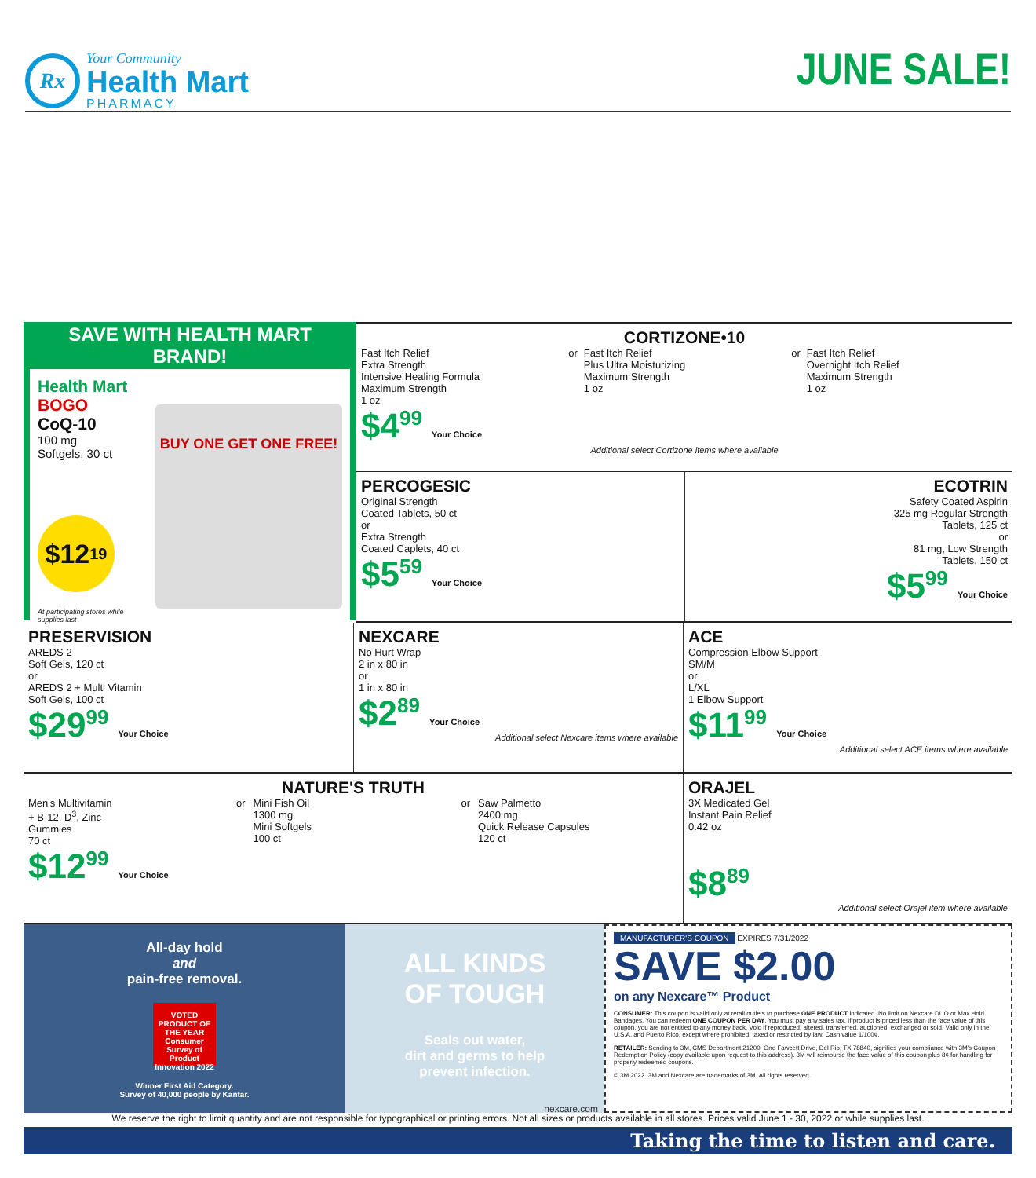Rx
Your Community
Health Mart
PHARMACY
JUNE SALE!
SAVE WITH HEALTH MART BRAND!
Health Mart
BOGO
CoQ-10
100 mg
Softgels, 30 ct
$12<sup>19</sup>
At participating stores while supplies last
BUY ONE GET ONE FREE!
CORTIZONE•10
Fast Itch Relief
Extra Strength
Intensive Healing Formula
Maximum Strength
1 oz
$4<sup>99</sup> Your Choice
or Fast Itch Relief
Plus Ultra Moisturizing
Maximum Strength
1 oz
or Fast Itch Relief
Overnight Itch Relief
Maximum Strength
1 oz
Additional select Cortizone items where available
PERCOGESIC
Original Strength
Coated Tablets, 50 ct
or
Extra Strength
Coated Caplets, 40 ct
$5<sup>59</sup> Your Choice
ECOTRIN
Safety Coated Aspirin
325 mg Regular Strength
Tablets, 125 ct
or
81 mg, Low Strength
Tablets, 150 ct
$5<sup>99</sup> Your Choice
PRESERVISION
AREDS 2
Soft Gels, 120 ct
or
AREDS 2 + Multi Vitamin
Soft Gels, 100 ct
$29<sup>99</sup> Your Choice
NEXCARE
No Hurt Wrap
2 in x 80 in
or
1 in x 80 in
$2<sup>89</sup> Your Choice
Additional select Nexcare items where available
ACE
Compression Elbow Support
SM/M
or
L/XL
1 Elbow Support
$11<sup>99</sup> Your Choice
Additional select ACE items where available
NATURE'S TRUTH
Men's Multivitamin
+ B-12, D<sup>3</sup>, Zinc
Gummies
70 ct
$12<sup>99</sup> Your Choice
or Mini Fish Oil
1300 mg
Mini Softgels
100 ct
or Saw Palmetto
2400 mg
Quick Release Capsules
120 ct
ORAJEL
3X Medicated Gel
Instant Pain Relief
0.42 oz
$8<sup>89</sup>
Additional select Orajel item where available
All-day hold
and
pain-free removal.
VOTED PRODUCT OF THE YEAR Consumer Survey of Product Innovation 2022
Winner First Aid Category.
Survey of 40,000 people by Kantar.
ALL KINDS
OF TOUGH
Seals out water,
dirt and germs to help
prevent infection.
nexcare.com
MANUFACTURER'S COUPON EXPIRES 7/31/2022
SAVE $2.00
on any Nexcare™ Product
CONSUMER: This coupon is valid only at retail outlets to purchase ONE PRODUCT indicated. No limit on Nexcare DUO or Max Hold Bandages. You can redeem ONE COUPON PER DAY. You must pay any sales tax. If product is priced less than the face value of this coupon, you are not entitled to any money back. Void if reproduced, altered, transferred, auctioned, exchanged or sold. Valid only in the U.S.A. and Puerto Rico, except where prohibited, taxed or restricted by law. Cash value 1/100¢.
RETAILER: Sending to 3M, CMS Department 21200, One Fawcett Drive, Del Rio, TX 78840, signifies your compliance with 3M's Coupon Redemption Policy (copy available upon request to this address). 3M will reimburse the face value of this coupon plus 8¢ for handling for properly redeemed coupons.
© 3M 2022. 3M and Nexcare are trademarks of 3M. All rights reserved.
We reserve the right to limit quantity and are not responsible for typographical or printing errors. Not all sizes or products available in all stores. Prices valid June 1 - 30, 2022 or while supplies last.
Taking the time to listen and care.